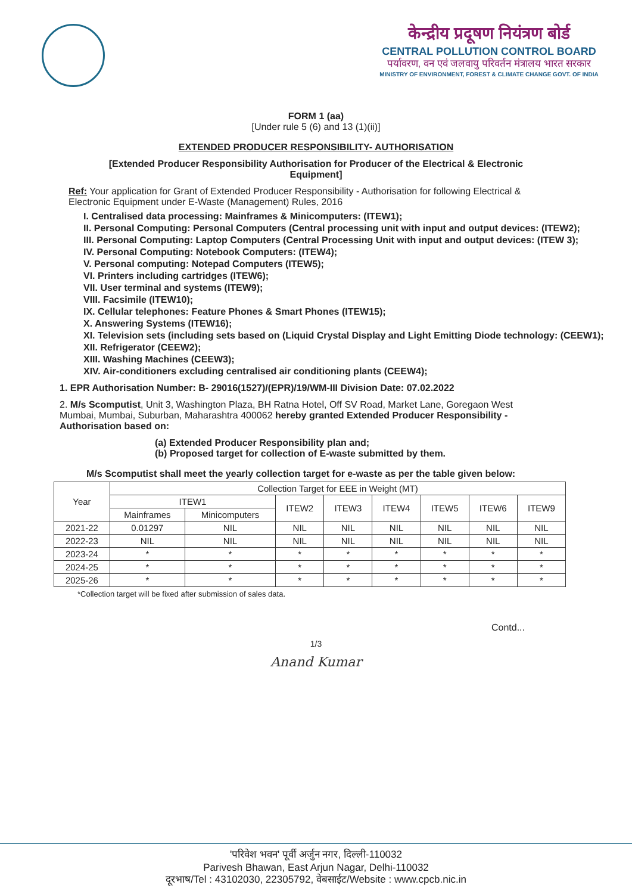केन्द्रीय प्रदूषण नियंत्रण बोर्ड
CENTRAL POLLUTION CONTROL BOARD
पर्यावरण, वन एवं जलवायु परिवर्तन मंत्रालय भारत सरकार
MINISTRY OF ENVIRONMENT, FOREST & CLIMATE CHANGE GOVT. OF INDIA
FORM 1 (aa)
[Under rule 5 (6) and 13 (1)(ii)]
EXTENDED PRODUCER RESPONSIBILITY- AUTHORISATION
[Extended Producer Responsibility Authorisation for Producer of the Electrical & Electronic Equipment]
Ref: Your application for Grant of Extended Producer Responsibility - Authorisation for following Electrical & Electronic Equipment under E-Waste (Management) Rules, 2016
I. Centralised data processing: Mainframes & Minicomputers: (ITEW1);
II. Personal Computing: Personal Computers (Central processing unit with input and output devices: (ITEW2);
III. Personal Computing: Laptop Computers (Central Processing Unit with input and output devices: (ITEW 3);
IV. Personal Computing: Notebook Computers: (ITEW4);
V. Personal computing: Notepad Computers (ITEW5);
VI. Printers including cartridges (ITEW6);
VII. User terminal and systems (ITEW9);
VIII. Facsimile (ITEW10);
IX. Cellular telephones: Feature Phones & Smart Phones (ITEW15);
X. Answering Systems (ITEW16);
XI. Television sets (including sets based on (Liquid Crystal Display and Light Emitting Diode technology: (CEEW1);
XII. Refrigerator (CEEW2);
XIII. Washing Machines (CEEW3);
XIV. Air-conditioners excluding centralised air conditioning plants (CEEW4);
1. EPR Authorisation Number: B- 29016(1527)/(EPR)/19/WM-III Division Date: 07.02.2022
2. M/s Scomputist, Unit 3, Washington Plaza, BH Ratna Hotel, Off SV Road, Market Lane, Goregaon West Mumbai, Mumbai, Suburban, Maharashtra 400062 hereby granted Extended Producer Responsibility - Authorisation based on:
(a) Extended Producer Responsibility plan and;
(b) Proposed target for collection of E-waste submitted by them.
M/s Scomputist shall meet the yearly collection target for e-waste as per the table given below:
| Year | Collection Target for EEE in Weight (MT) | | | | | | | |
| --- | --- | --- | --- | --- | --- | --- | --- | --- |
| | ITEW1 | | ITEW2 | ITEW3 | ITEW4 | ITEW5 | ITEW6 | ITEW9 |
| | Mainframes | Minicomputers | | | | | | |
| 2021-22 | 0.01297 | NIL | NIL | NIL | NIL | NIL | NIL | NIL |
| 2022-23 | NIL | NIL | NIL | NIL | NIL | NIL | NIL | NIL |
| 2023-24 | * | * | * | * | * | * | * | * |
| 2024-25 | * | * | * | * | * | * | * | * |
| 2025-26 | * | * | * | * | * | * | * | * |
*Collection target will be fixed after submission of sales data.
Contd...
1/3
Anand Kumar
'परिवेश भवन' पूर्वी अर्जुन नगर, दिल्ली-110032
Parivesh Bhawan, East Arjun Nagar, Delhi-110032
दूरभाष/Tel : 43102030, 22305792, वेबसाईट/Website : www.cpcb.nic.in